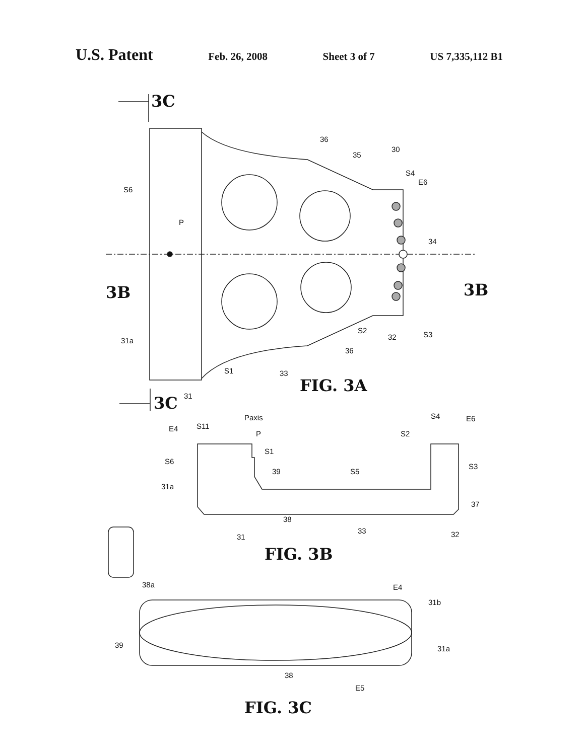U.S. Patent Feb. 26, 2008 Sheet 3 of 7 US 7,335,112 B1
3C
36
35
30
S4
E6
S6
P
34
3B
3B
31a
S2
32
S3
36
S1
33
31
FIG. 3A
3C
Paxis
E4
S11
P
S1
S6
39
31a
S5
S4
E6
S2
S3
37
38
31
33
32
FIG. 3B
38a
E4
31b
39
31a
38
E5
FIG. 3C